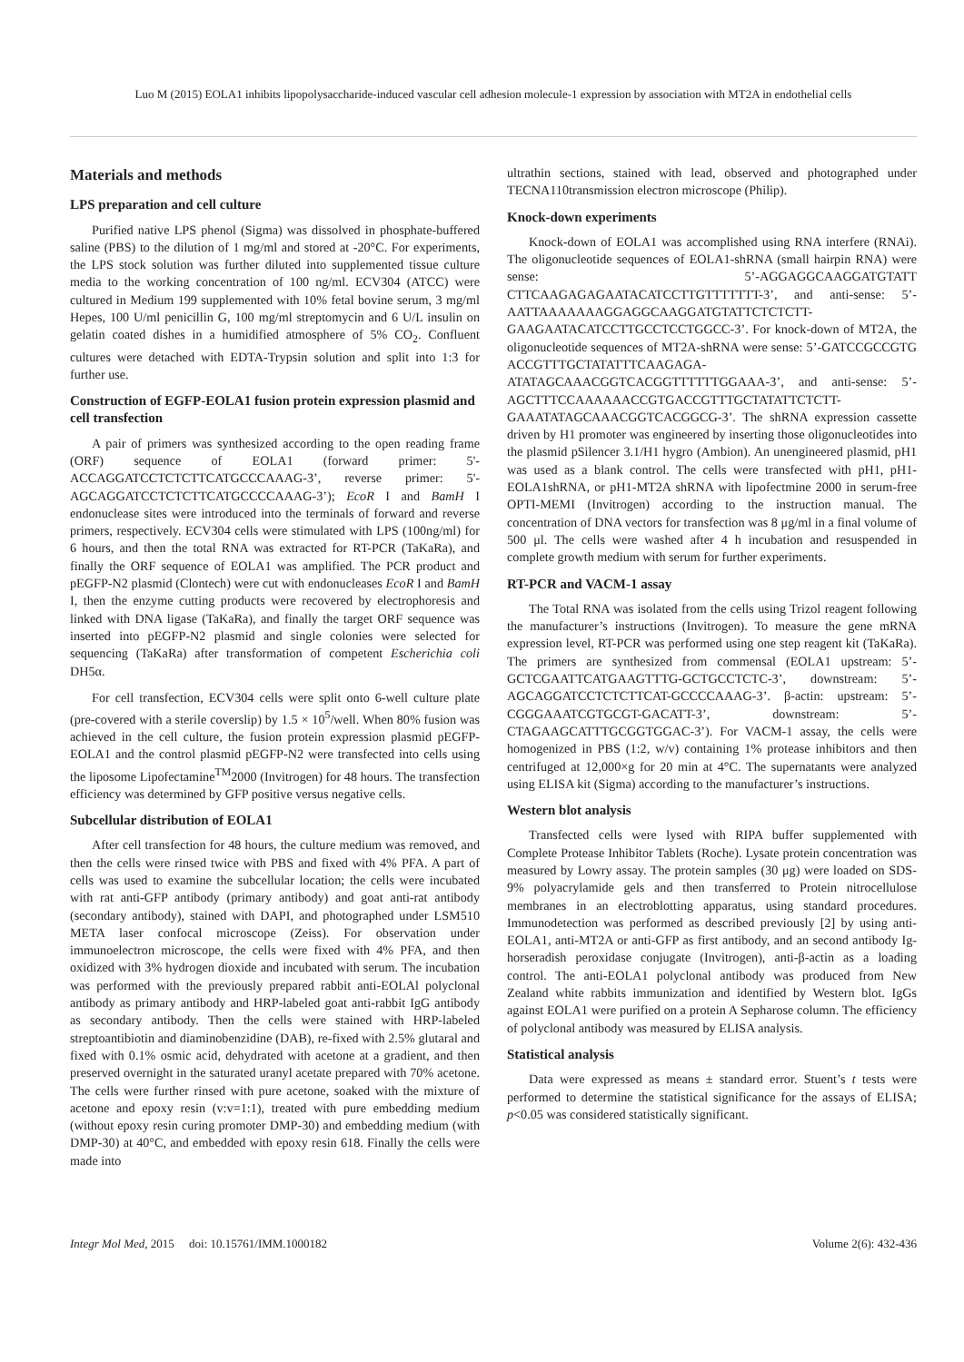Luo M (2015) EOLA1 inhibits lipopolysaccharide-induced vascular cell adhesion molecule-1 expression by association with MT2A in endothelial cells
Materials and methods
LPS preparation and cell culture
Purified native LPS phenol (Sigma) was dissolved in phosphate-buffered saline (PBS) to the dilution of 1 mg/ml and stored at -20°C. For experiments, the LPS stock solution was further diluted into supplemented tissue culture media to the working concentration of 100 ng/ml. ECV304 (ATCC) were cultured in Medium 199 supplemented with 10% fetal bovine serum, 3 mg/ml Hepes, 100 U/ml penicillin G, 100 mg/ml streptomycin and 6 U/L insulin on gelatin coated dishes in a humidified atmosphere of 5% CO<sub>2</sub>. Confluent cultures were detached with EDTA-Trypsin solution and split into 1:3 for further use.
Construction of EGFP-EOLA1 fusion protein expression plasmid and cell transfection
A pair of primers was synthesized according to the open reading frame (ORF) sequence of EOLA1 (forward primer: 5'-ACCAGGATCCTCTCTTCATGCCCAAAG-3’, reverse primer: 5'-AGCAGGATCCTCTCTTCATGCCCCAAAG-3’); EcoR I and BamH I endonuclease sites were introduced into the terminals of forward and reverse primers, respectively. ECV304 cells were stimulated with LPS (100ng/ml) for 6 hours, and then the total RNA was extracted for RT-PCR (TaKaRa), and finally the ORF sequence of EOLA1 was amplified. The PCR product and pEGFP-N2 plasmid (Clontech) were cut with endonucleases EcoR I and BamH I, then the enzyme cutting products were recovered by electrophoresis and linked with DNA ligase (TaKaRa), and finally the target ORF sequence was inserted into pEGFP-N2 plasmid and single colonies were selected for sequencing (TaKaRa) after transformation of competent Escherichia coli DH5α.
For cell transfection, ECV304 cells were split onto 6-well culture plate (pre-covered with a sterile coverslip) by 1.5 × 10<sup>5</sup>/well. When 80% fusion was achieved in the cell culture, the fusion protein expression plasmid pEGFP-EOLA1 and the control plasmid pEGFP-N2 were transfected into cells using the liposome Lipofectamine<sup>TM</sup>2000 (Invitrogen) for 48 hours. The transfection efficiency was determined by GFP positive versus negative cells.
Subcellular distribution of EOLA1
After cell transfection for 48 hours, the culture medium was removed, and then the cells were rinsed twice with PBS and fixed with 4% PFA. A part of cells was used to examine the subcellular location; the cells were incubated with rat anti-GFP antibody (primary antibody) and goat anti-rat antibody (secondary antibody), stained with DAPI, and photographed under LSM510 META laser confocal microscope (Zeiss). For observation under immunoelectron microscope, the cells were fixed with 4% PFA, and then oxidized with 3% hydrogen dioxide and incubated with serum. The incubation was performed with the previously prepared rabbit anti-EOLAl polyclonal antibody as primary antibody and HRP-labeled goat anti-rabbit IgG antibody as secondary antibody. Then the cells were stained with HRP-labeled streptoantibiotin and diaminobenzidine (DAB), re-fixed with 2.5% glutaral and fixed with 0.1% osmic acid, dehydrated with acetone at a gradient, and then preserved overnight in the saturated uranyl acetate prepared with 70% acetone. The cells were further rinsed with pure acetone, soaked with the mixture of acetone and epoxy resin (v:v=1:1), treated with pure embedding medium (without epoxy resin curing promoter DMP-30) and embedding medium (with DMP-30) at 40°C, and embedded with epoxy resin 618. Finally the cells were made into
ultrathin sections, stained with lead, observed and photographed under TECNA110transmission electron microscope (Philip).
Knock-down experiments
Knock-down of EOLA1 was accomplished using RNA interfere (RNAi). The oligonucleotide sequences of EOLA1-shRNA (small hairpin RNA) were sense: 5’-AGGAGGCAAGGATGTATT CTTCAAGAGAGAATACATCCTTGTTTTTTT-3’, and anti-sense: 5’-AATTAAAAAAAGGAGGCAAGGATGTATTCTCTCTT-GAAGAATACATCCTTGCCTCCTGGCC-3’. For knock-down of MT2A, the oligonucleotide sequences of MT2A-shRNA were sense: 5’-GATCCGCCGTG ACCGTTTGCTATATTTCAAGAGA-ATATAGCAAACGGTCACGGTTTTTTGGAAA-3’, and anti-sense: 5’-AGCTTTCCAAAAAACCGTGACCGTTTGCTATATTCTCTT-GAAATATAGCAAACGGTCACGGCG-3’. The shRNA expression cassette driven by H1 promoter was engineered by inserting those oligonucleotides into the plasmid pSilencer 3.1/H1 hygro (Ambion). An unengineered plasmid, pH1 was used as a blank control. The cells were transfected with pH1, pH1-EOLA1shRNA, or pH1-MT2A shRNA with lipofectmine 2000 in serum-free OPTI-MEMI (Invitrogen) according to the instruction manual. The concentration of DNA vectors for transfection was 8 μg/ml in a final volume of 500 μl. The cells were washed after 4 h incubation and resuspended in complete growth medium with serum for further experiments.
RT-PCR and VACM-1 assay
The Total RNA was isolated from the cells using Trizol reagent following the manufacturer’s instructions (Invitrogen). To measure the gene mRNA expression level, RT-PCR was performed using one step reagent kit (TaKaRa). The primers are synthesized from commensal (EOLA1 upstream: 5’-GCTCGAATTCATGAAGTTTG-GCTGCCTCTC-3’, downstream: 5’-AGCAGGATCCTCTCTTCAT-GCCCCAAAG-3’. β-actin: upstream: 5’-CGGGAAATCGTGCGT-GACATT-3’, downstream: 5’-CTAGAAGCATTTGCGGTGGAC-3’). For VACM-1 assay, the cells were homogenized in PBS (1:2, w/v) containing 1% protease inhibitors and then centrifuged at 12,000×g for 20 min at 4°C. The supernatants were analyzed using ELISA kit (Sigma) according to the manufacturer’s instructions.
Western blot analysis
Transfected cells were lysed with RIPA buffer supplemented with Complete Protease Inhibitor Tablets (Roche). Lysate protein concentration was measured by Lowry assay. The protein samples (30 μg) were loaded on SDS-9% polyacrylamide gels and then transferred to Protein nitrocellulose membranes in an electroblotting apparatus, using standard procedures. Immunodetection was performed as described previously [2] by using anti-EOLA1, anti-MT2A or anti-GFP as first antibody, and an second antibody Ig-horseradish peroxidase conjugate (Invitrogen), anti-β-actin as a loading control. The anti-EOLA1 polyclonal antibody was produced from New Zealand white rabbits immunization and identified by Western blot. IgGs against EOLA1 were purified on a protein A Sepharose column. The efficiency of polyclonal antibody was measured by ELISA analysis.
Statistical analysis
Data were expressed as means ± standard error. Stuent’s t tests were performed to determine the statistical significance for the assays of ELISA; p<0.05 was considered statistically significant.
Integr Mol Med, 2015 doi: 10.15761/IMM.1000182 Volume 2(6): 432-436